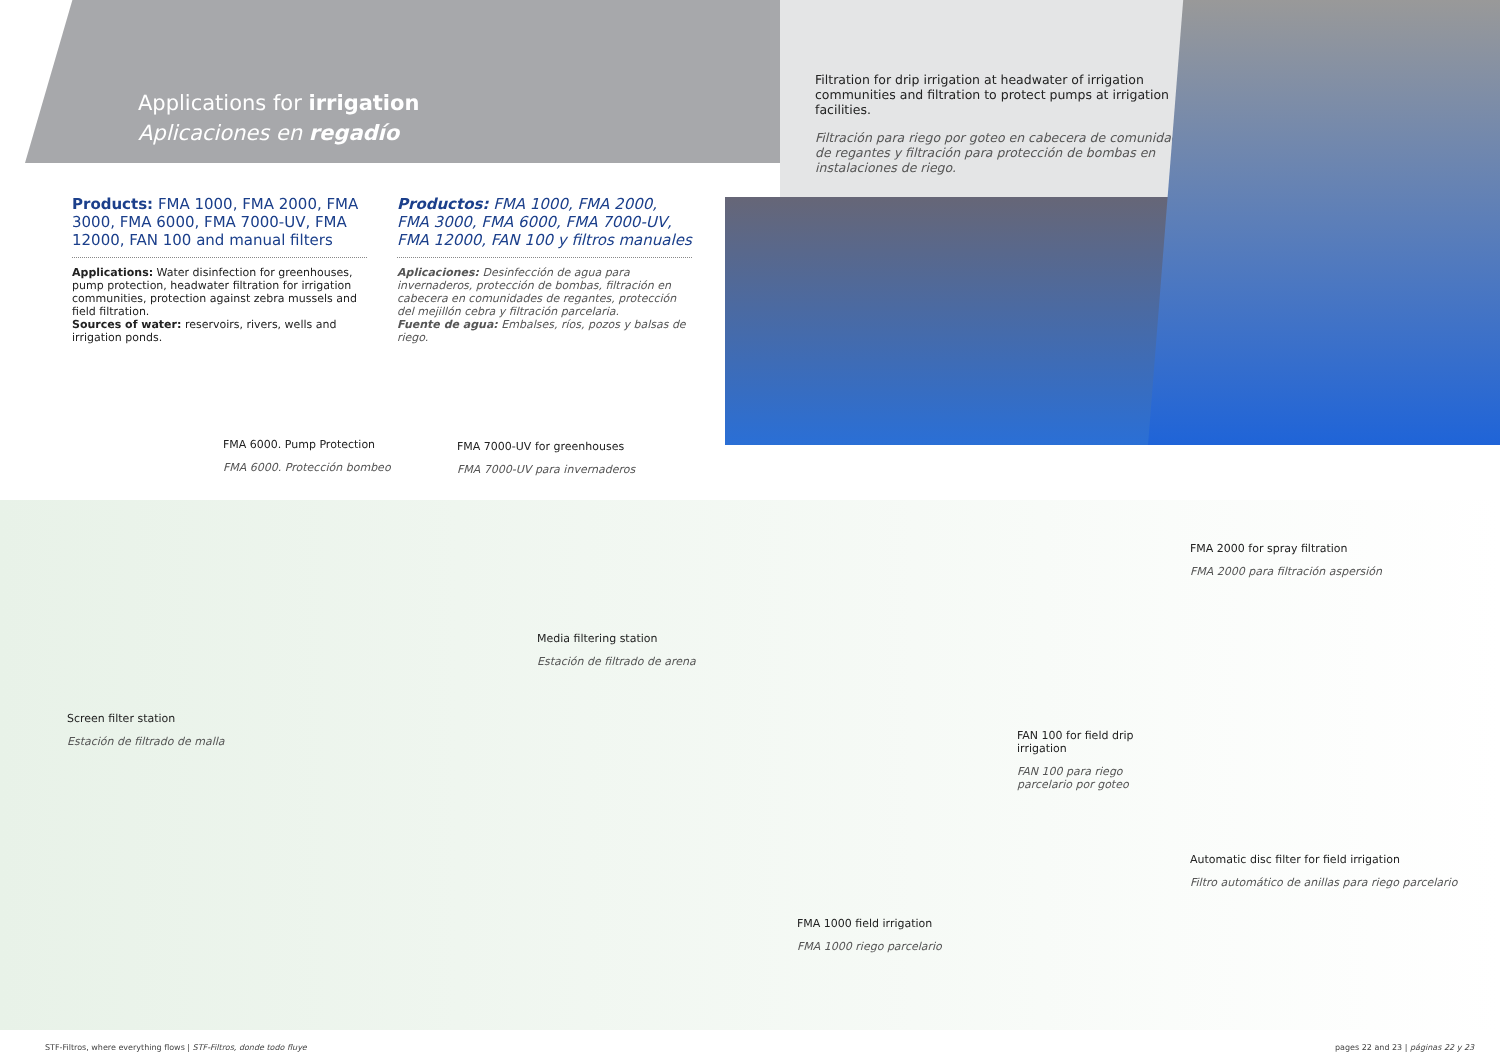Applications for irrigation
Aplicaciones en regadío
Filtration for drip irrigation at headwater of irrigation communities and filtration to protect pumps at irrigation facilities.
Filtración para riego por goteo en cabecera de comunidad de regantes y filtración para protección de bombas en instalaciones de riego.
Products: FMA 1000, FMA 2000, FMA 3000, FMA 6000, FMA 7000-UV, FMA 12000, FAN 100 and manual filters
Applications: Water disinfection for greenhouses, pump protection, headwater filtration for irrigation communities, protection against zebra mussels and field filtration.
Sources of water: reservoirs, rivers, wells and irrigation ponds.
Productos: FMA 1000, FMA 2000, FMA 3000, FMA 6000, FMA 7000-UV, FMA 12000, FAN 100 y filtros manuales
Aplicaciones: Desinfección de agua para invernaderos, protección de bombas, filtración en cabecera en comunidades de regantes, protección del mejillón cebra y filtración parcelaria.
Fuente de agua: Embalses, ríos, pozos y balsas de riego.
FMA 6000. Pump Protection
FMA 6000. Protección bombeo
FMA 7000-UV for greenhouses
FMA 7000-UV para invernaderos
FMA 2000 for spray filtration
FMA 2000 para filtración aspersión
Media filtering station
Estación de filtrado de arena
Screen filter station
Estación de filtrado de malla
FAN 100 for field drip irrigation
FAN 100 para riego parcelario por goteo
Automatic disc filter for field irrigation
Filtro automático de anillas para riego parcelario
FMA 1000 field irrigation
FMA 1000 riego parcelario
STF-Filtros, where everything flows | STF-Filtros, donde todo fluye
pages 22 and 23 | páginas 22 y 23